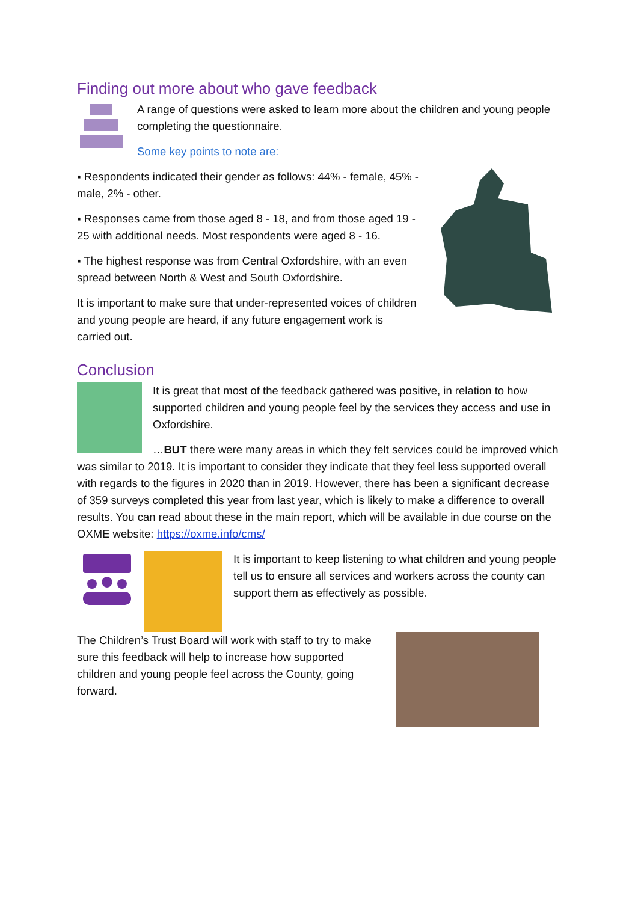Finding out more about who gave feedback
A range of questions were asked to learn more about the children and young people completing the questionnaire.
Some key points to note are:
▪ Respondents indicated their gender as follows: 44% - female, 45% - male, 2% - other.
▪ Responses came from those aged 8 - 18, and from those aged 19 - 25 with additional needs. Most respondents were aged 8 - 16.
▪ The highest response was from Central Oxfordshire, with an even spread between North & West and South Oxfordshire.
It is important to make sure that under-represented voices of children and young people are heard, if any future engagement work is carried out.
Conclusion
It is great that most of the feedback gathered was positive, in relation to how supported children and young people feel by the services they access and use in Oxfordshire.
…BUT there were many areas in which they felt services could be improved which was similar to 2019. It is important to consider they indicate that they feel less supported overall with regards to the figures in 2020 than in 2019. However, there has been a significant decrease of 359 surveys completed this year from last year, which is likely to make a difference to overall results. You can read about these in the main report, which will be available in due course on the OXME website: https://oxme.info/cms/
It is important to keep listening to what children and young people tell us to ensure all services and workers across the county can support them as effectively as possible.
The Children’s Trust Board will work with staff to try to make sure this feedback will help to increase how supported children and young people feel across the County, going forward.